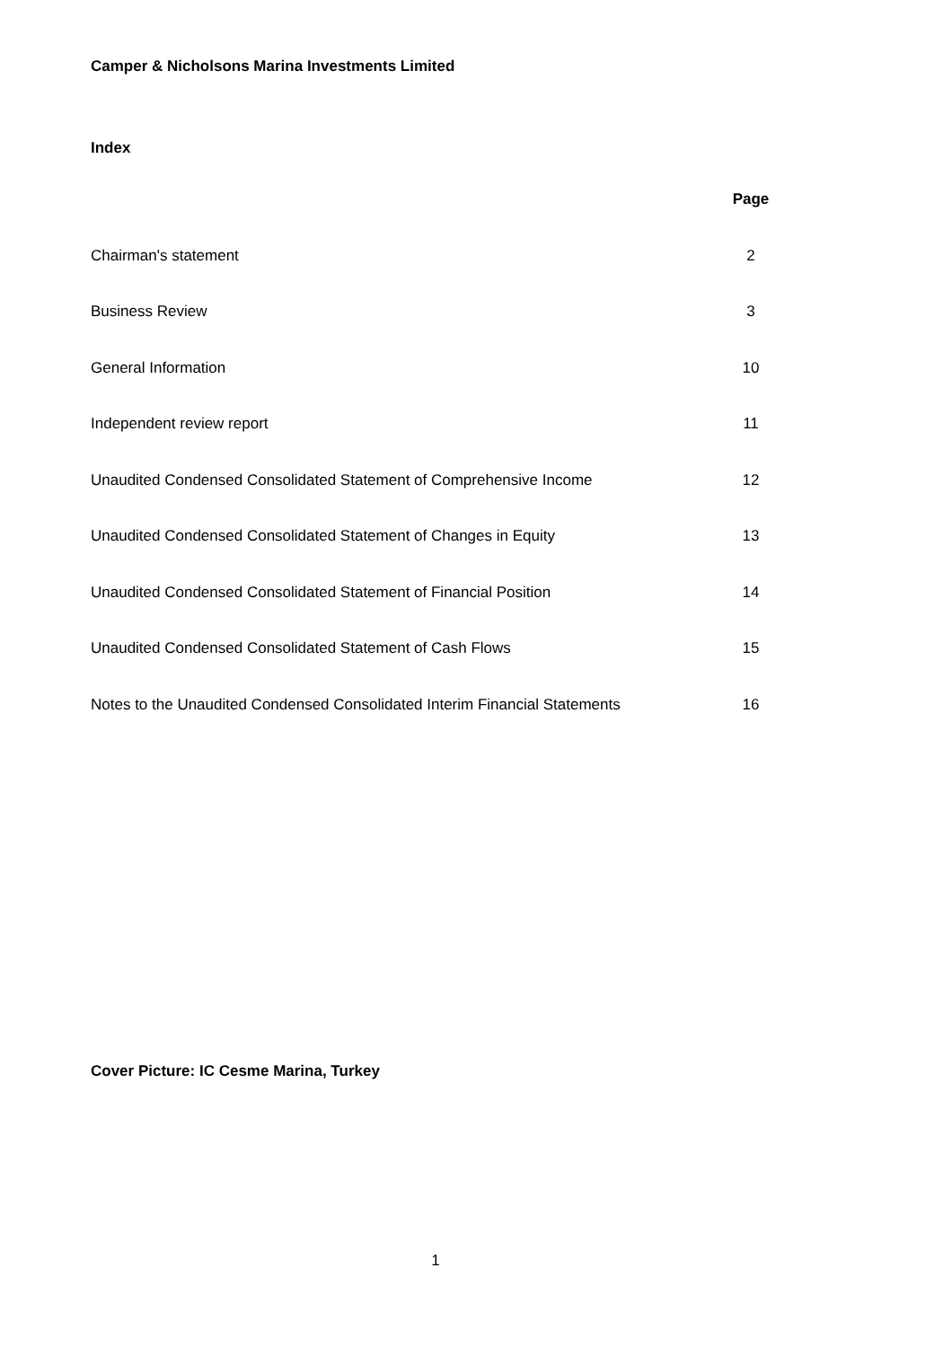Camper & Nicholsons Marina Investments Limited
Index
| | Page |
| --- | --- |
| Chairman's statement | 2 |
| Business Review | 3 |
| General Information | 10 |
| Independent review report | 11 |
| Unaudited Condensed Consolidated Statement of Comprehensive Income | 12 |
| Unaudited Condensed Consolidated Statement of Changes in Equity | 13 |
| Unaudited Condensed Consolidated Statement of Financial Position | 14 |
| Unaudited Condensed Consolidated Statement of Cash Flows | 15 |
| Notes to the Unaudited Condensed Consolidated Interim Financial Statements | 16 |
Cover Picture: IC Cesme Marina, Turkey
1